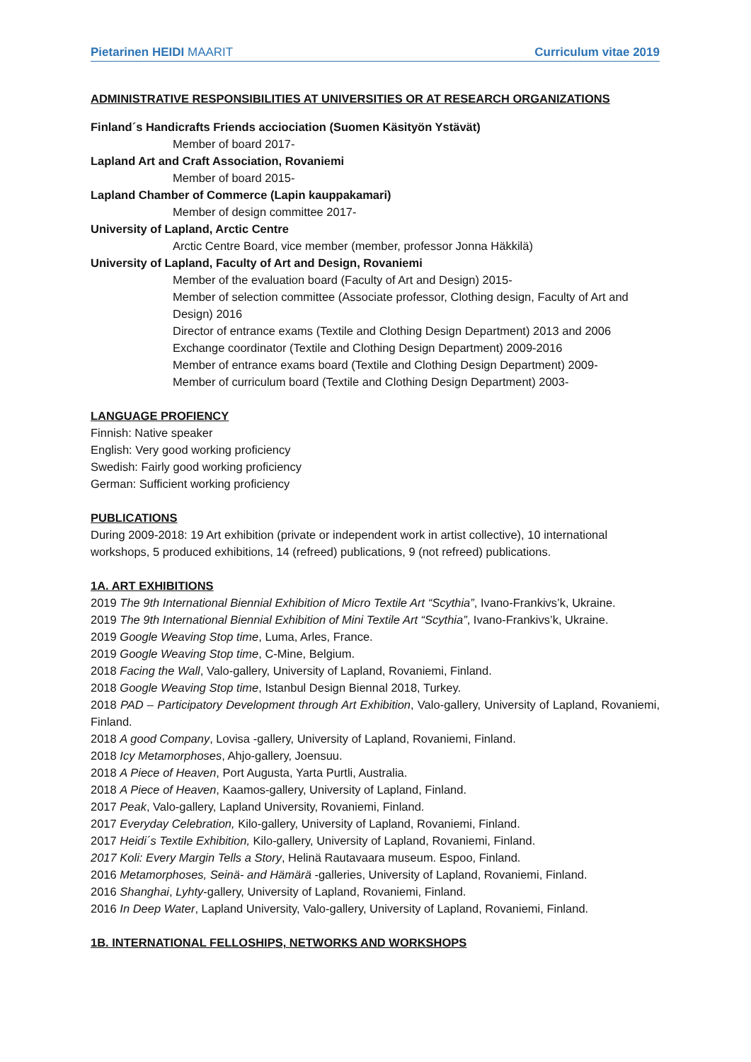Pietarinen HEIDI MAARIT Curriculum vitae 2019
ADMINISTRATIVE RESPONSIBILITIES AT UNIVERSITIES OR AT RESEARCH ORGANIZATIONS
Finland´s Handicrafts Friends acciociation (Suomen Käsityön Ystävät)
Member of board 2017-
Lapland Art and Craft Association, Rovaniemi
Member of board 2015-
Lapland Chamber of Commerce (Lapin kauppakamari)
Member of design committee 2017-
University of Lapland, Arctic Centre
Arctic Centre Board, vice member (member, professor Jonna Häkkilä)
University of Lapland, Faculty of Art and Design, Rovaniemi
Member of the evaluation board (Faculty of Art and Design) 2015-
Member of selection committee (Associate professor, Clothing design, Faculty of Art and Design) 2016
Director of entrance exams (Textile and Clothing Design Department) 2013 and 2006
Exchange coordinator (Textile and Clothing Design Department) 2009-2016
Member of entrance exams board (Textile and Clothing Design Department) 2009-
Member of curriculum board (Textile and Clothing Design Department) 2003-
LANGUAGE PROFIENCY
Finnish: Native speaker
English: Very good working proficiency
Swedish: Fairly good working proficiency
German: Sufficient working proficiency
PUBLICATIONS
During 2009-2018: 19 Art exhibition (private or independent work in artist collective), 10 international workshops, 5 produced exhibitions, 14 (refreed) publications, 9 (not refreed) publications.
1A. ART EXHIBITIONS
2019 The 9th International Biennial Exhibition of Micro Textile Art “Scythia”, Ivano-Frankivs’k, Ukraine.
2019 The 9th International Biennial Exhibition of Mini Textile Art “Scythia”, Ivano-Frankivs’k, Ukraine.
2019 Google Weaving Stop time, Luma, Arles, France.
2019 Google Weaving Stop time, C-Mine, Belgium.
2018 Facing the Wall, Valo-gallery, University of Lapland, Rovaniemi, Finland.
2018 Google Weaving Stop time, Istanbul Design Biennal 2018, Turkey.
2018 PAD – Participatory Development through Art Exhibition, Valo-gallery, University of Lapland, Rovaniemi, Finland.
2018 A good Company, Lovisa -gallery, University of Lapland, Rovaniemi, Finland.
2018 Icy Metamorphoses, Ahjo-gallery, Joensuu.
2018 A Piece of Heaven, Port Augusta, Yarta Purtli, Australia.
2018 A Piece of Heaven, Kaamos-gallery, University of Lapland, Finland.
2017 Peak, Valo-gallery, Lapland University, Rovaniemi, Finland.
2017 Everyday Celebration, Kilo-gallery, University of Lapland, Rovaniemi, Finland.
2017 Heidi´s Textile Exhibition, Kilo-gallery, University of Lapland, Rovaniemi, Finland.
2017 Koli: Every Margin Tells a Story, Helinä Rautavaara museum. Espoo, Finland.
2016 Metamorphoses, Seinä- and Hämärä -galleries, University of Lapland, Rovaniemi, Finland.
2016 Shanghai, Lyhty-gallery, University of Lapland, Rovaniemi, Finland.
2016 In Deep Water, Lapland University, Valo-gallery, University of Lapland, Rovaniemi, Finland.
1B. INTERNATIONAL FELLOSHIPS, NETWORKS AND WORKSHOPS